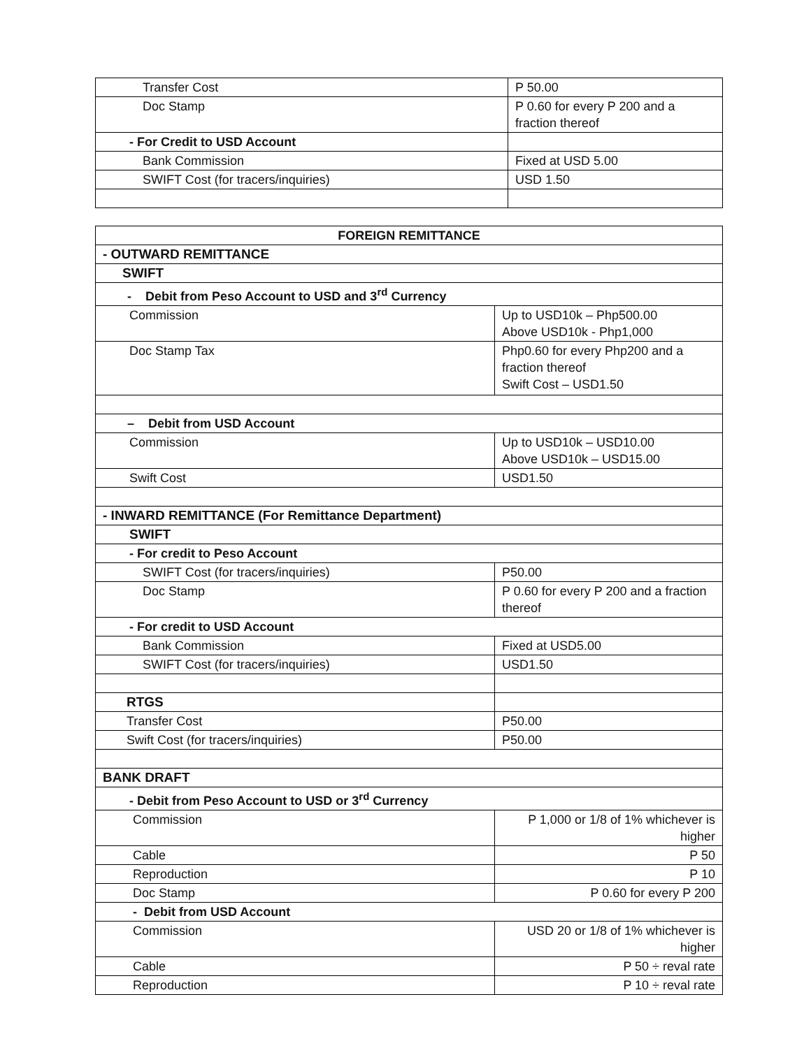| Transfer Cost | P 50.00 |
| Doc Stamp | P 0.60 for every P 200 and a fraction thereof |
| - For Credit to USD Account | |
| Bank Commission | Fixed at USD 5.00 |
| SWIFT Cost (for tracers/inquiries) | USD 1.50 |
| FOREIGN REMITTANCE | |
| --- | --- |
| - OUTWARD REMITTANCE | |
| SWIFT | |
| - Debit from Peso Account to USD and 3<sup>rd</sup> Currency | |
| Commission | Up to USD10k – Php500.00 Above USD10k - Php1,000 |
| Doc Stamp Tax | Php0.60 for every Php200 and a fraction thereof Swift Cost – USD1.50 |
| – Debit from USD Account | |
| Commission | Up to USD10k – USD10.00 Above USD10k – USD15.00 |
| Swift Cost | USD1.50 |
| - INWARD REMITTANCE (For Remittance Department) | |
| SWIFT | |
| - For credit to Peso Account | |
| SWIFT Cost (for tracers/inquiries) | P50.00 |
| Doc Stamp | P 0.60 for every P 200 and a fraction thereof |
| - For credit to USD Account | |
| Bank Commission | Fixed at USD5.00 |
| SWIFT Cost (for tracers/inquiries) | USD1.50 |
| RTGS | |
| Transfer Cost | P50.00 |
| Swift Cost (for tracers/inquiries) | P50.00 |
| BANK DRAFT | |
| - Debit from Peso Account to USD or 3<sup>rd</sup> Currency | |
| Commission | P 1,000 or 1/8 of 1% whichever is higher |
| Cable | P 50 |
| Reproduction | P 10 |
| Doc Stamp | P 0.60 for every P 200 |
| - Debit from USD Account | |
| Commission | USD 20 or 1/8 of 1% whichever is higher |
| Cable | P 50 ÷ reval rate |
| Reproduction | P 10 ÷ reval rate |